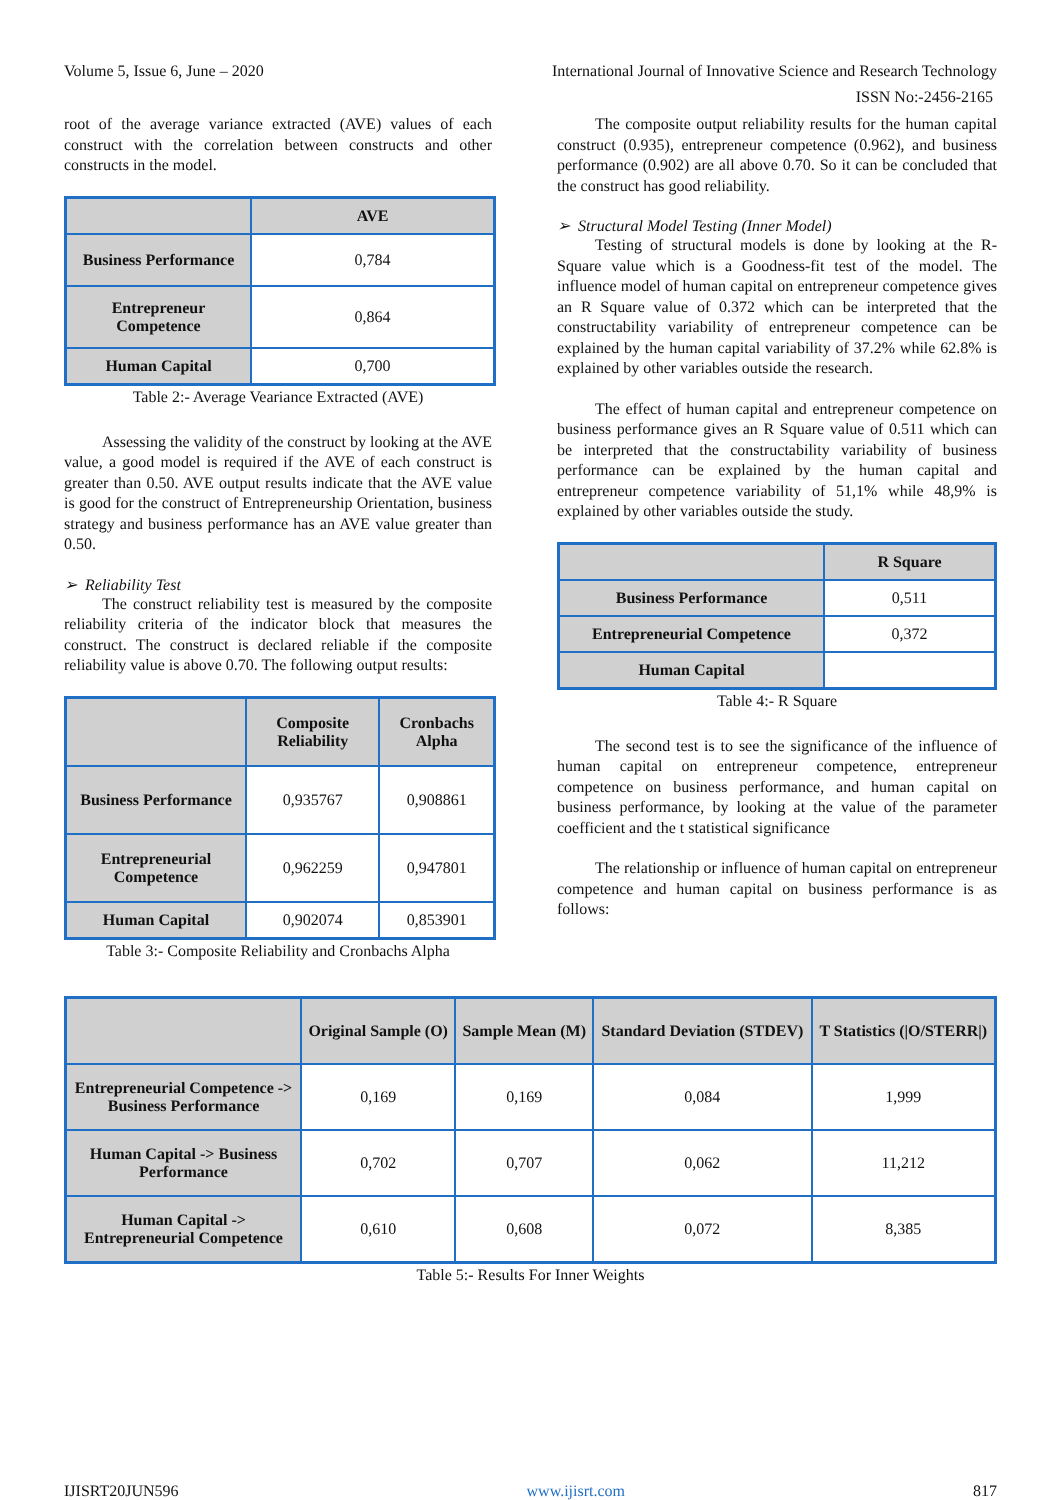Volume 5, Issue 6, June – 2020 International Journal of Innovative Science and Research Technology
ISSN No:-2456-2165
root of the average variance extracted (AVE) values of each construct with the correlation between constructs and other constructs in the model.
| | AVE |
| --- | --- |
| Business Performance | 0,784 |
| Entrepreneur Competence | 0,864 |
| Human Capital | 0,700 |
Table 2:- Average Veariance Extracted (AVE)
Assessing the validity of the construct by looking at the AVE value, a good model is required if the AVE of each construct is greater than 0.50. AVE output results indicate that the AVE value is good for the construct of Entrepreneurship Orientation, business strategy and business performance has an AVE value greater than 0.50.
➢ Reliability Test
The construct reliability test is measured by the composite reliability criteria of the indicator block that measures the construct. The construct is declared reliable if the composite reliability value is above 0.70. The following output results:
| | Composite Reliability | Cronbachs Alpha |
| --- | --- | --- |
| Business Performance | 0,935767 | 0,908861 |
| Entrepreneurial Competence | 0,962259 | 0,947801 |
| Human Capital | 0,902074 | 0,853901 |
Table 3:- Composite Reliability and Cronbachs Alpha
The composite output reliability results for the human capital construct (0.935), entrepreneur competence (0.962), and business performance (0.902) are all above 0.70. So it can be concluded that the construct has good reliability.
➢ Structural Model Testing (Inner Model)
Testing of structural models is done by looking at the R-Square value which is a Goodness-fit test of the model. The influence model of human capital on entrepreneur competence gives an R Square value of 0.372 which can be interpreted that the constructability variability of entrepreneur competence can be explained by the human capital variability of 37.2% while 62.8% is explained by other variables outside the research.
The effect of human capital and entrepreneur competence on business performance gives an R Square value of 0.511 which can be interpreted that the constructability variability of business performance can be explained by the human capital and entrepreneur competence variability of 51,1% while 48,9% is explained by other variables outside the study.
| | R Square |
| --- | --- |
| Business Performance | 0,511 |
| Entrepreneurial Competence | 0,372 |
| Human Capital | |
Table 4:- R Square
The second test is to see the significance of the influence of human capital on entrepreneur competence, entrepreneur competence on business performance, and human capital on business performance, by looking at the value of the parameter coefficient and the t statistical significance
The relationship or influence of human capital on entrepreneur competence and human capital on business performance is as follows:
| | Original Sample (O) | Sample Mean (M) | Standard Deviation (STDEV) | T Statistics (/O/STERR/) |
| --- | --- | --- | --- | --- |
| Entrepreneurial Competence -> Business Performance | 0,169 | 0,169 | 0,084 | 1,999 |
| Human Capital -> Business Performance | 0,702 | 0,707 | 0,062 | 11,212 |
| Human Capital -> Entrepreneurial Competence | 0,610 | 0,608 | 0,072 | 8,385 |
Table 5:- Results For Inner Weights
IJISRT20JUN596 www.ijisrt.com 817